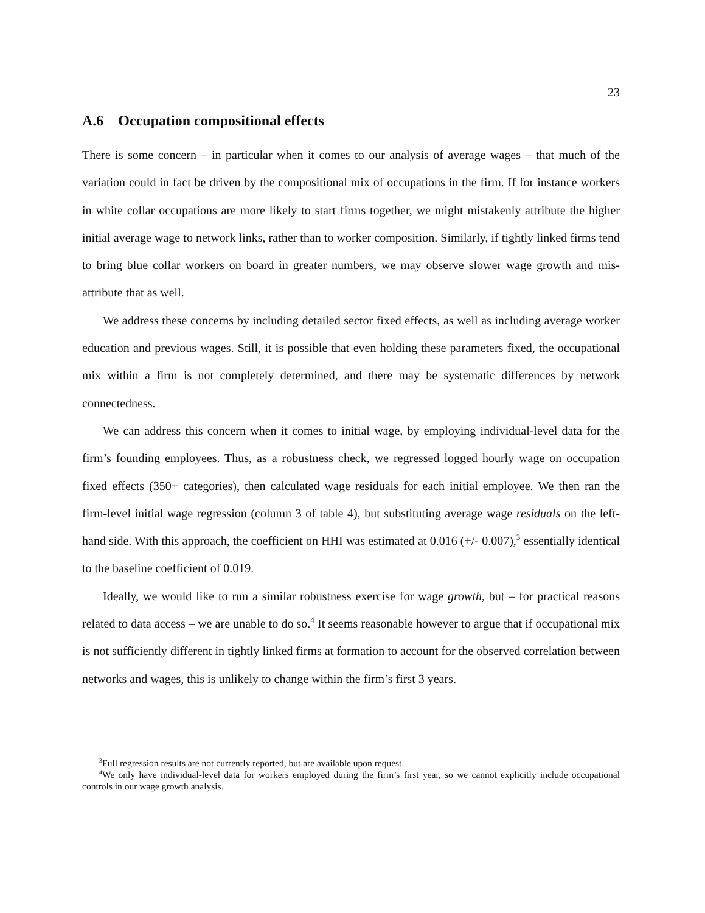23
A.6 Occupation compositional effects
There is some concern – in particular when it comes to our analysis of average wages – that much of the variation could in fact be driven by the compositional mix of occupations in the firm. If for instance workers in white collar occupations are more likely to start firms together, we might mistakenly attribute the higher initial average wage to network links, rather than to worker composition. Similarly, if tightly linked firms tend to bring blue collar workers on board in greater numbers, we may observe slower wage growth and mis-attribute that as well.
We address these concerns by including detailed sector fixed effects, as well as including average worker education and previous wages. Still, it is possible that even holding these parameters fixed, the occupational mix within a firm is not completely determined, and there may be systematic differences by network connectedness.
We can address this concern when it comes to initial wage, by employing individual-level data for the firm’s founding employees. Thus, as a robustness check, we regressed logged hourly wage on occupation fixed effects (350+ categories), then calculated wage residuals for each initial employee. We then ran the firm-level initial wage regression (column 3 of table 4), but substituting average wage residuals on the left-hand side. With this approach, the coefficient on HHI was estimated at 0.016 (+/- 0.007),<sup>3</sup> essentially identical to the baseline coefficient of 0.019.
Ideally, we would like to run a similar robustness exercise for wage growth, but – for practical reasons related to data access – we are unable to do so.<sup>4</sup> It seems reasonable however to argue that if occupational mix is not sufficiently different in tightly linked firms at formation to account for the observed correlation between networks and wages, this is unlikely to change within the firm’s first 3 years.
<sup>3</sup> Full regression results are not currently reported, but are available upon request.
<sup>4</sup> We only have individual-level data for workers employed during the firm’s first year, so we cannot explicitly include occupational controls in our wage growth analysis.